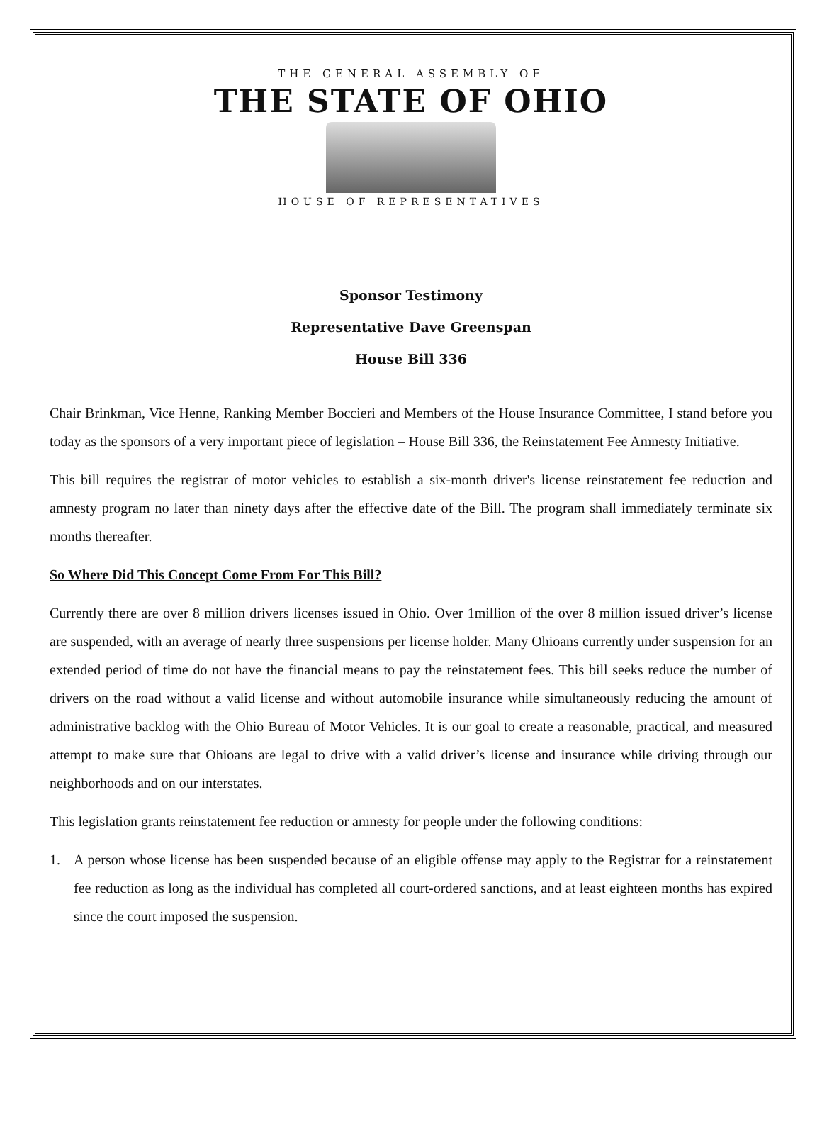THE GENERAL ASSEMBLY OF
THE STATE OF OHIO
HOUSE OF REPRESENTATIVES
Sponsor Testimony
Representative Dave Greenspan
House Bill 336
Chair Brinkman, Vice Henne, Ranking Member Boccieri and Members of the House Insurance Committee, I stand before you today as the sponsors of a very important piece of legislation – House Bill 336, the Reinstatement Fee Amnesty Initiative.
This bill requires the registrar of motor vehicles to establish a six-month driver's license reinstatement fee reduction and amnesty program no later than ninety days after the effective date of the Bill. The program shall immediately terminate six months thereafter.
So Where Did This Concept Come From For This Bill?
Currently there are over 8 million drivers licenses issued in Ohio. Over 1million of the over 8 million issued driver’s license are suspended, with an average of nearly three suspensions per license holder. Many Ohioans currently under suspension for an extended period of time do not have the financial means to pay the reinstatement fees. This bill seeks reduce the number of drivers on the road without a valid license and without automobile insurance while simultaneously reducing the amount of administrative backlog with the Ohio Bureau of Motor Vehicles. It is our goal to create a reasonable, practical, and measured attempt to make sure that Ohioans are legal to drive with a valid driver’s license and insurance while driving through our neighborhoods and on our interstates.
This legislation grants reinstatement fee reduction or amnesty for people under the following conditions:
1. A person whose license has been suspended because of an eligible offense may apply to the Registrar for a reinstatement fee reduction as long as the individual has completed all court-ordered sanctions, and at least eighteen months has expired since the court imposed the suspension.